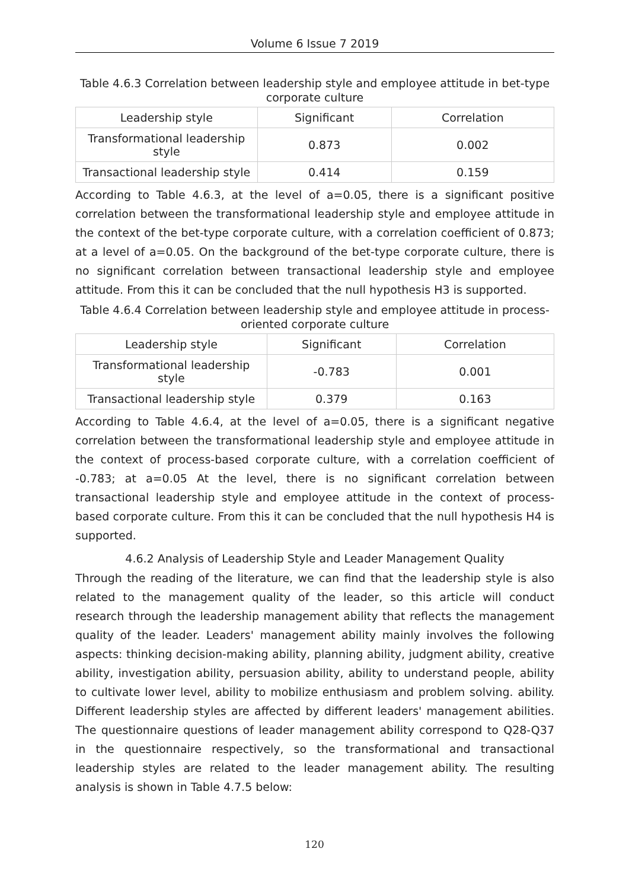Volume 6 Issue 7 2019
Table 4.6.3 Correlation between leadership style and employee attitude in bet-type corporate culture
| Leadership style | Significant | Correlation |
| Transformational leadership style | 0.873 | 0.002 |
| Transactional leadership style | 0.414 | 0.159 |
According to Table 4.6.3, at the level of a=0.05, there is a significant positive correlation between the transformational leadership style and employee attitude in the context of the bet-type corporate culture, with a correlation coefficient of 0.873; at a level of a=0.05. On the background of the bet-type corporate culture, there is no significant correlation between transactional leadership style and employee attitude. From this it can be concluded that the null hypothesis H3 is supported.
Table 4.6.4 Correlation between leadership style and employee attitude in process-oriented corporate culture
| Leadership style | Significant | Correlation |
| Transformational leadership style | -0.783 | 0.001 |
| Transactional leadership style | 0.379 | 0.163 |
According to Table 4.6.4, at the level of a=0.05, there is a significant negative correlation between the transformational leadership style and employee attitude in the context of process-based corporate culture, with a correlation coefficient of -0.783; at a=0.05 At the level, there is no significant correlation between transactional leadership style and employee attitude in the context of process-based corporate culture. From this it can be concluded that the null hypothesis H4 is supported.
4.6.2 Analysis of Leadership Style and Leader Management Quality
Through the reading of the literature, we can find that the leadership style is also related to the management quality of the leader, so this article will conduct research through the leadership management ability that reflects the management quality of the leader. Leaders' management ability mainly involves the following aspects: thinking decision-making ability, planning ability, judgment ability, creative ability, investigation ability, persuasion ability, ability to understand people, ability to cultivate lower level, ability to mobilize enthusiasm and problem solving. ability. Different leadership styles are affected by different leaders' management abilities. The questionnaire questions of leader management ability correspond to Q28-Q37 in the questionnaire respectively, so the transformational and transactional leadership styles are related to the leader management ability. The resulting analysis is shown in Table 4.7.5 below:
120